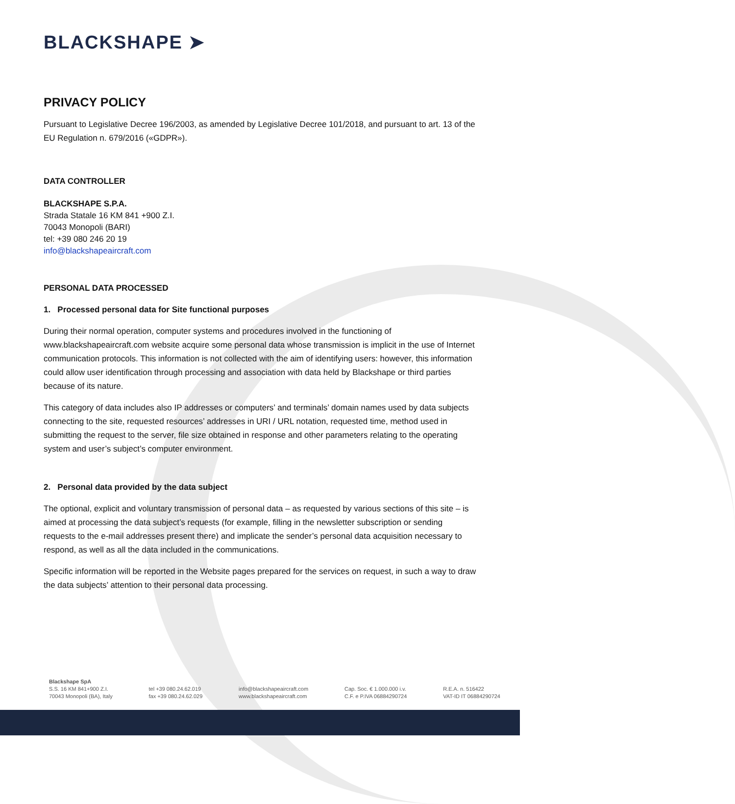BLACKSHAPE ➤
PRIVACY POLICY
Pursuant to Legislative Decree 196/2003, as amended by Legislative Decree 101/2018, and pursuant to art. 13 of the EU Regulation n. 679/2016 («GDPR»).
DATA CONTROLLER
BLACKSHAPE S.P.A.
Strada Statale 16 KM 841 +900 Z.I.
70043 Monopoli (BARI)
tel: +39 080 246 20 19
info@blackshapeaircraft.com
PERSONAL DATA PROCESSED
1. Processed personal data for Site functional purposes
During their normal operation, computer systems and procedures involved in the functioning of www.blackshapeaircraft.com website acquire some personal data whose transmission is implicit in the use of Internet communication protocols. This information is not collected with the aim of identifying users: however, this information could allow user identification through processing and association with data held by Blackshape or third parties because of its nature.
This category of data includes also IP addresses or computers’ and terminals’ domain names used by data subjects connecting to the site, requested resources’ addresses in URI / URL notation, requested time, method used in submitting the request to the server, file size obtained in response and other parameters relating to the operating system and user’s subject’s computer environment.
2. Personal data provided by the data subject
The optional, explicit and voluntary transmission of personal data – as requested by various sections of this site – is aimed at processing the data subject’s requests (for example, filling in the newsletter subscription or sending requests to the e-mail addresses present there) and implicate the sender’s personal data acquisition necessary to respond, as well as all the data included in the communications.
Specific information will be reported in the Website pages prepared for the services on request, in such a way to draw the data subjects’ attention to their personal data processing.
Blackshape SpA
S.S. 16 KM 841+900 Z.I.
70043 Monopoli (BA), Italy
tel +39 080.24.62.019
fax +39 080.24.62.029
info@blackshapeaircraft.com
www.blackshapeaircraft.com
Cap. Soc. € 1.000.000 i.v.
C.F. e P.IVA 06884290724
R.E.A. n. 516422
VAT-ID IT 06884290724